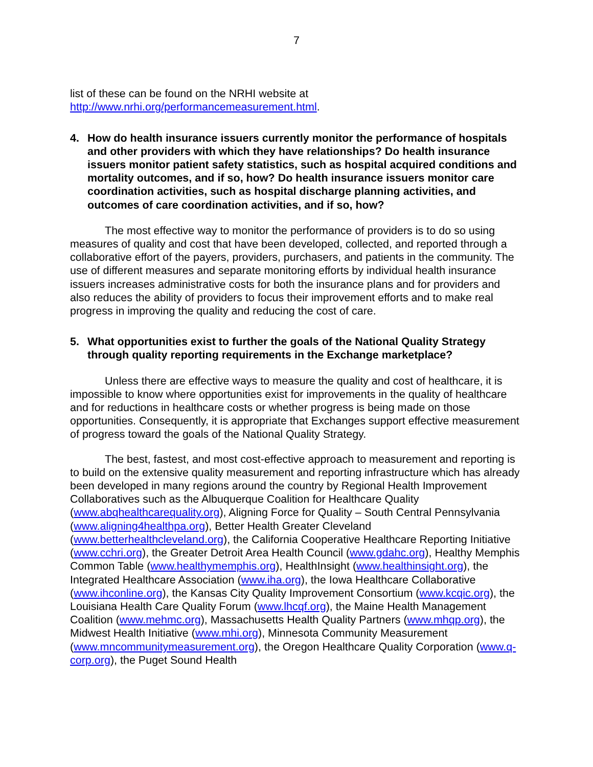7
list of these can be found on the NRHI website at
http://www.nrhi.org/performancemeasurement.html.
4. How do health insurance issuers currently monitor the performance of hospitals and other providers with which they have relationships? Do health insurance issuers monitor patient safety statistics, such as hospital acquired conditions and mortality outcomes, and if so, how? Do health insurance issuers monitor care coordination activities, such as hospital discharge planning activities, and outcomes of care coordination activities, and if so, how?
The most effective way to monitor the performance of providers is to do so using measures of quality and cost that have been developed, collected, and reported through a collaborative effort of the payers, providers, purchasers, and patients in the community. The use of different measures and separate monitoring efforts by individual health insurance issuers increases administrative costs for both the insurance plans and for providers and also reduces the ability of providers to focus their improvement efforts and to make real progress in improving the quality and reducing the cost of care.
5. What opportunities exist to further the goals of the National Quality Strategy through quality reporting requirements in the Exchange marketplace?
Unless there are effective ways to measure the quality and cost of healthcare, it is impossible to know where opportunities exist for improvements in the quality of healthcare and for reductions in healthcare costs or whether progress is being made on those opportunities. Consequently, it is appropriate that Exchanges support effective measurement of progress toward the goals of the National Quality Strategy.
The best, fastest, and most cost-effective approach to measurement and reporting is to build on the extensive quality measurement and reporting infrastructure which has already been developed in many regions around the country by Regional Health Improvement Collaboratives such as the Albuquerque Coalition for Healthcare Quality (www.abqhealthcarequality.org), Aligning Force for Quality – South Central Pennsylvania (www.aligning4healthpa.org), Better Health Greater Cleveland (www.betterhealthcleveland.org), the California Cooperative Healthcare Reporting Initiative (www.cchri.org), the Greater Detroit Area Health Council (www.gdahc.org), Healthy Memphis Common Table (www.healthymemphis.org), HealthInsight (www.healthinsight.org), the Integrated Healthcare Association (www.iha.org), the Iowa Healthcare Collaborative (www.ihconline.org), the Kansas City Quality Improvement Consortium (www.kcqic.org), the Louisiana Health Care Quality Forum (www.lhcqf.org), the Maine Health Management Coalition (www.mehmc.org), Massachusetts Health Quality Partners (www.mhqp.org), the Midwest Health Initiative (www.mhi.org), Minnesota Community Measurement (www.mncommunitymeasurement.org), the Oregon Healthcare Quality Corporation (www.q-corp.org), the Puget Sound Health